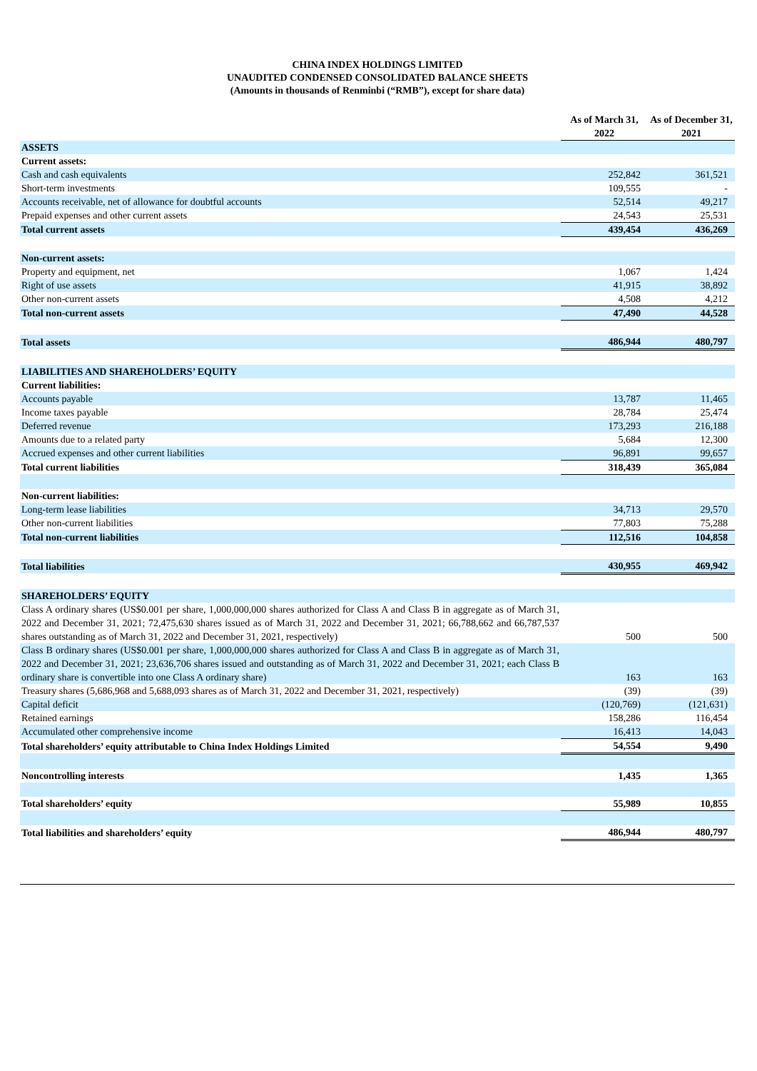CHINA INDEX HOLDINGS LIMITED
UNAUDITED CONDENSED CONSOLIDATED BALANCE SHEETS
(Amounts in thousands of Renminbi (“RMB”), except for share data)
| | As of March 31, | As of December 31, |
| --- | --- | --- |
| | 2022 | 2021 |
| ASSETS | | |
| Current assets: | | |
| Cash and cash equivalents | 252,842 | 361,521 |
| Short-term investments | 109,555 | - |
| Accounts receivable, net of allowance for doubtful accounts | 52,514 | 49,217 |
| Prepaid expenses and other current assets | 24,543 | 25,531 |
| Total current assets | 439,454 | 436,269 |
| Non-current assets: | | |
| Property and equipment, net | 1,067 | 1,424 |
| Right of use assets | 41,915 | 38,892 |
| Other non-current assets | 4,508 | 4,212 |
| Total non-current assets | 47,490 | 44,528 |
| Total assets | 486,944 | 480,797 |
| LIABILITIES AND SHAREHOLDERS’ EQUITY | | |
| Current liabilities: | | |
| Accounts payable | 13,787 | 11,465 |
| Income taxes payable | 28,784 | 25,474 |
| Deferred revenue | 173,293 | 216,188 |
| Amounts due to a related party | 5,684 | 12,300 |
| Accrued expenses and other current liabilities | 96,891 | 99,657 |
| Total current liabilities | 318,439 | 365,084 |
| Non-current liabilities: | | |
| Long-term lease liabilities | 34,713 | 29,570 |
| Other non-current liabilities | 77,803 | 75,288 |
| Total non-current liabilities | 112,516 | 104,858 |
| Total liabilities | 430,955 | 469,942 |
| SHAREHOLDERS’ EQUITY | | |
| Class A ordinary shares (US$0.001 per share, 1,000,000,000 shares authorized for Class A and Class B in aggregate as of March 31, 2022 and December 31, 2021; 72,475,630 shares issued as of March 31, 2022 and December 31, 2021; 66,788,662 and 66,787,537 shares outstanding as of March 31, 2022 and December 31, 2021, respectively) | 500 | 500 |
| Class B ordinary shares (US$0.001 per share, 1,000,000,000 shares authorized for Class A and Class B in aggregate as of March 31, 2022 and December 31, 2021; 23,636,706 shares issued and outstanding as of March 31, 2022 and December 31, 2021; each Class B ordinary share is convertible into one Class A ordinary share) | 163 | 163 |
| Treasury shares (5,686,968 and 5,688,093 shares as of March 31, 2022 and December 31, 2021, respectively) | (39) | (39) |
| Capital deficit | (120,769) | (121,631) |
| Retained earnings | 158,286 | 116,454 |
| Accumulated other comprehensive income | 16,413 | 14,043 |
| Total shareholders’ equity attributable to China Index Holdings Limited | 54,554 | 9,490 |
| Noncontrolling interests | 1,435 | 1,365 |
| Total shareholders’ equity | 55,989 | 10,855 |
| Total liabilities and shareholders’ equity | 486,944 | 480,797 |